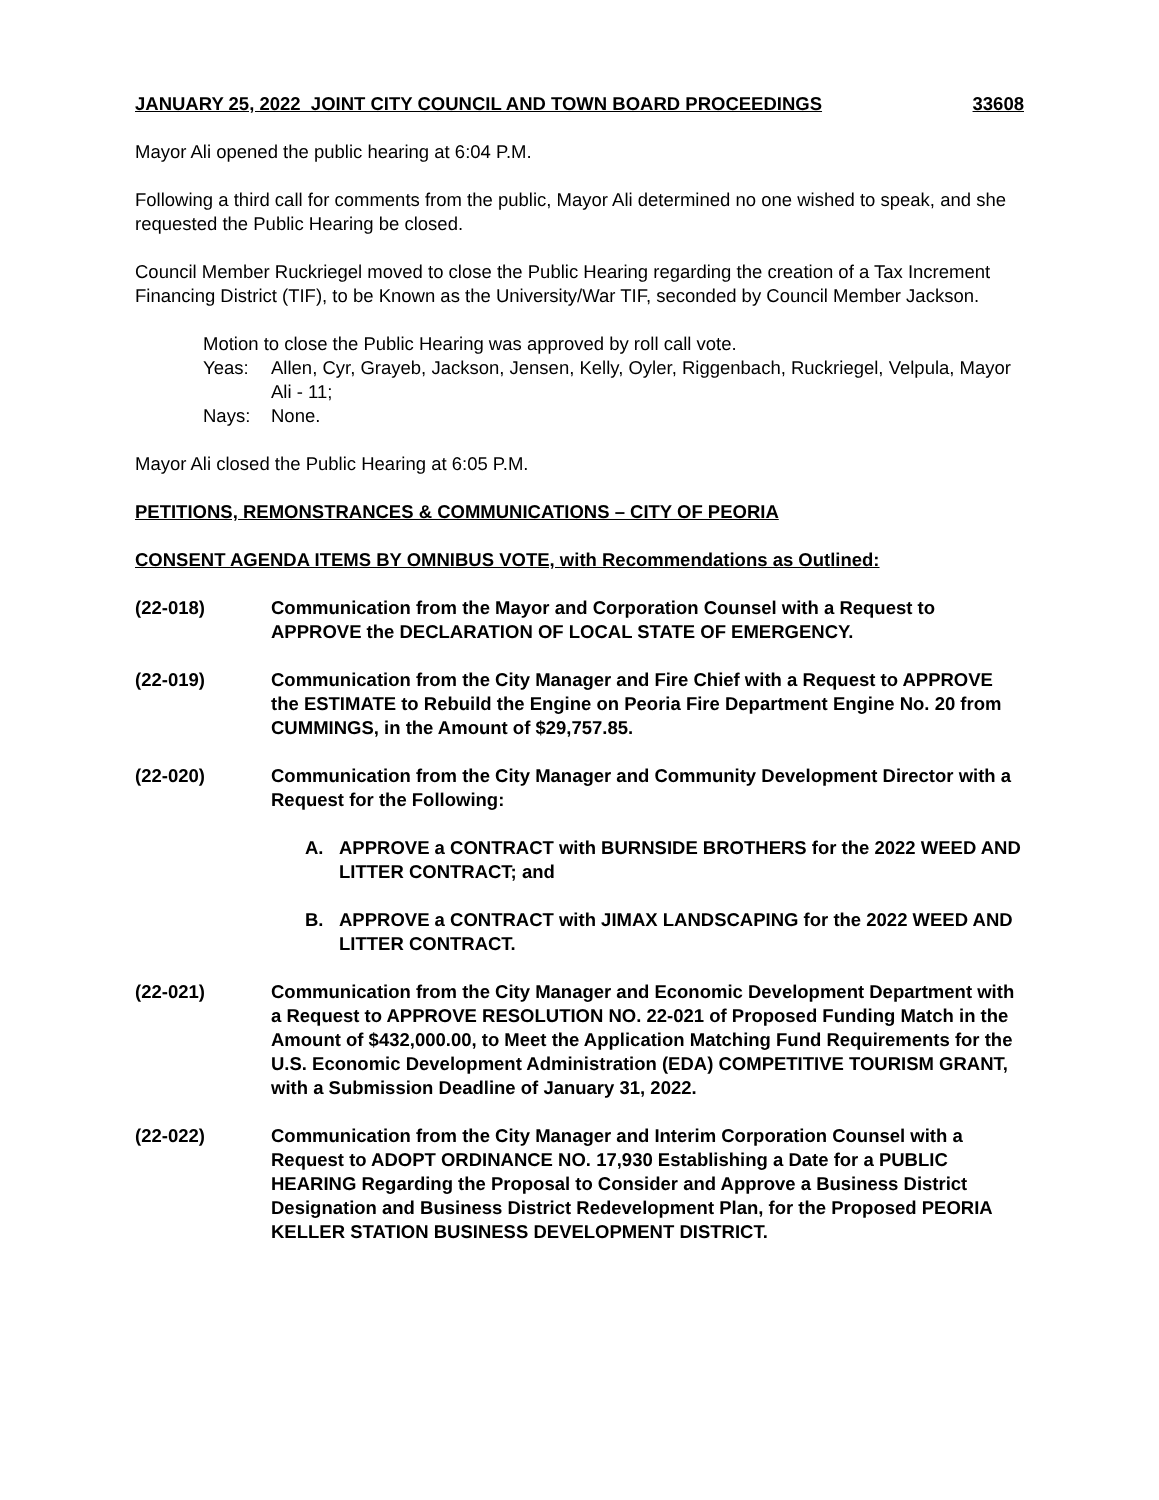JANUARY 25, 2022 JOINT CITY COUNCIL AND TOWN BOARD PROCEEDINGS 33608
Mayor Ali opened the public hearing at 6:04 P.M.
Following a third call for comments from the public, Mayor Ali determined no one wished to speak, and she requested the Public Hearing be closed.
Council Member Ruckriegel moved to close the Public Hearing regarding the creation of a Tax Increment Financing District (TIF), to be Known as the University/War TIF, seconded by Council Member Jackson.
Motion to close the Public Hearing was approved by roll call vote.
Yeas: Allen, Cyr, Grayeb, Jackson, Jensen, Kelly, Oyler, Riggenbach, Ruckriegel, Velpula, Mayor Ali - 11;
Nays: None.
Mayor Ali closed the Public Hearing at 6:05 P.M.
PETITIONS, REMONSTRANCES & COMMUNICATIONS – CITY OF PEORIA
CONSENT AGENDA ITEMS BY OMNIBUS VOTE, with Recommendations as Outlined:
(22-018) Communication from the Mayor and Corporation Counsel with a Request to APPROVE the DECLARATION OF LOCAL STATE OF EMERGENCY.
(22-019) Communication from the City Manager and Fire Chief with a Request to APPROVE the ESTIMATE to Rebuild the Engine on Peoria Fire Department Engine No. 20 from CUMMINGS, in the Amount of $29,757.85.
(22-020) Communication from the City Manager and Community Development Director with a Request for the Following:
A. APPROVE a CONTRACT with BURNSIDE BROTHERS for the 2022 WEED AND LITTER CONTRACT; and
B. APPROVE a CONTRACT with JIMAX LANDSCAPING for the 2022 WEED AND LITTER CONTRACT.
(22-021) Communication from the City Manager and Economic Development Department with a Request to APPROVE RESOLUTION NO. 22-021 of Proposed Funding Match in the Amount of $432,000.00, to Meet the Application Matching Fund Requirements for the U.S. Economic Development Administration (EDA) COMPETITIVE TOURISM GRANT, with a Submission Deadline of January 31, 2022.
(22-022) Communication from the City Manager and Interim Corporation Counsel with a Request to ADOPT ORDINANCE NO. 17,930 Establishing a Date for a PUBLIC HEARING Regarding the Proposal to Consider and Approve a Business District Designation and Business District Redevelopment Plan, for the Proposed PEORIA KELLER STATION BUSINESS DEVELOPMENT DISTRICT.